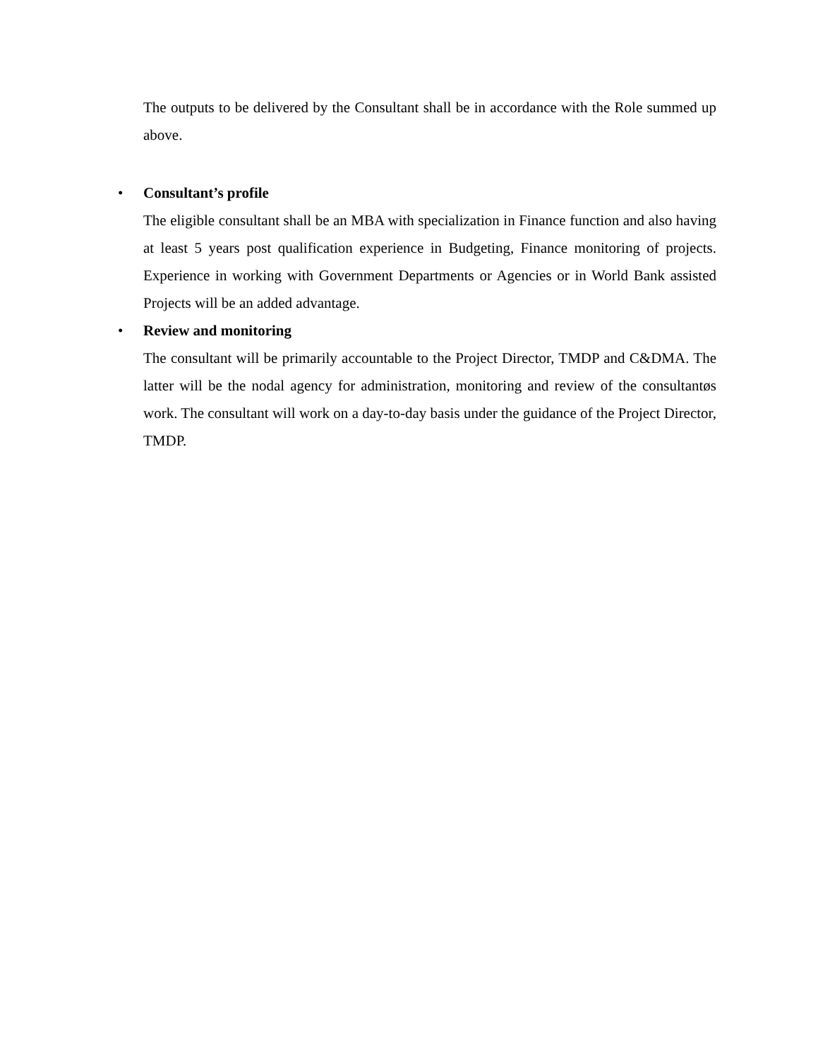The outputs to be delivered by the Consultant shall be in accordance with the Role summed up above.
•
Consultant’s profile
The eligible consultant shall be an MBA with specialization in Finance function and also having at least 5 years post qualification experience in Budgeting, Finance monitoring of projects. Experience in working with Government Departments or Agencies or in World Bank assisted Projects will be an added advantage.
•
Review and monitoring
The consultant will be primarily accountable to the Project Director, TMDP and C&DMA. The latter will be the nodal agency for administration, monitoring and review of the consultantøs work. The consultant will work on a day-to-day basis under the guidance of the Project Director, TMDP.